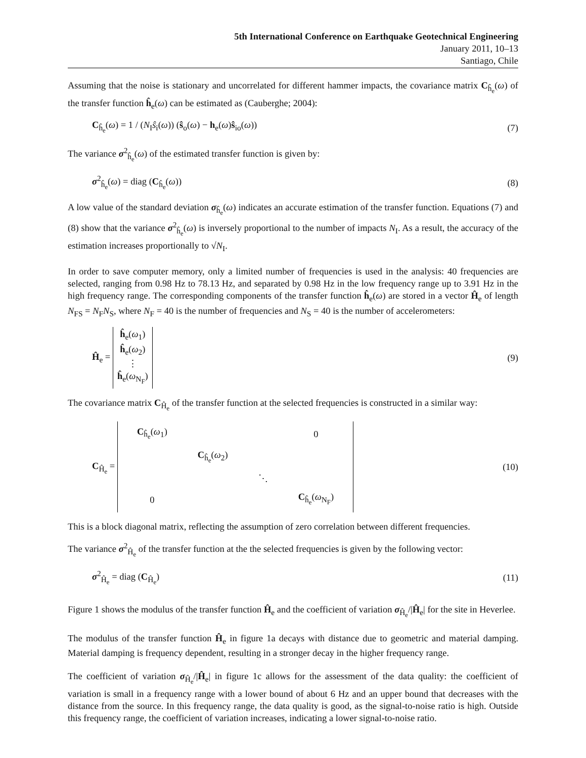5th International Conference on Earthquake Geotechnical Engineering
January 2011, 10–13
Santiago, Chile
Assuming that the noise is stationary and uncorrelated for different hammer impacts, the covariance matrix C<sub>ĥ<sub>e</sub></sub>(ω) of the transfer function ĥ<sub>e</sub>(ω) can be estimated as (Cauberghe; 2004):
C<sub>ĥ<sub>e</sub></sub>(ω) = 1 / (N<sub>I</sub>ŝ<sub>i</sub>(ω)) (ŝ<sub>o</sub>(ω) − h<sub>e</sub>(ω)ŝ<sub>io</sub>(ω)) (7)
The variance σ<sup>2</sup><sub>ĥ<sub>e</sub></sub>(ω) of the estimated transfer function is given by:
σ<sup>2</sup><sub>ĥ<sub>e</sub></sub>(ω) = diag (C<sub>ĥ<sub>e</sub></sub>(ω)) (8)
A low value of the standard deviation σ<sub>ĥ<sub>e</sub></sub>(ω) indicates an accurate estimation of the transfer function. Equations (7) and (8) show that the variance σ<sup>2</sup><sub>ĥ<sub>e</sub></sub>(ω) is inversely proportional to the number of impacts N<sub>I</sub>. As a result, the accuracy of the estimation increases proportionally to √N<sub>I</sub>.
In order to save computer memory, only a limited number of frequencies is used in the analysis: 40 frequencies are selected, ranging from 0.98 Hz to 78.13 Hz, and separated by 0.98 Hz in the low frequency range up to 3.91 Hz in the high frequency range. The corresponding components of the transfer function ĥ<sub>e</sub>(ω) are stored in a vector Ĥ<sub>e</sub> of length N<sub>FS</sub> = N<sub>F</sub>N<sub>S</sub>, where N<sub>F</sub> = 40 is the number of frequencies and N<sub>S</sub> = 40 is the number of accelerometers:
Ĥ<sub>e</sub> = ĥ<sub>e</sub>(ω<sub>1</sub>)
ĥ<sub>e</sub>(ω<sub>2</sub>)
⋮
ĥ<sub>e</sub>(ω<sub>N<sub>F</sub></sub>) (9)
The covariance matrix C<sub>Ĥ<sub>e</sub></sub> of the transfer function at the selected frequencies is constructed in a similar way:
C<sub>Ĥ<sub>e</sub></sub> =
| C<sub>ĥ<sub>e</sub></sub>( ω<sub>1</sub>) | | | 0 |
| | C<sub>ĥ<sub>e</sub></sub>( ω<sub>2</sub>) | | |
| | | ⋱ | |
| 0 | | | C<sub>ĥ<sub>e</sub></sub>( ω<sub>N<sub>F</sub></sub>) |
(10)
This is a block diagonal matrix, reflecting the assumption of zero correlation between different frequencies.
The variance σ<sup>2</sup><sub>Ĥ<sub>e</sub></sub> of the transfer function at the the selected frequencies is given by the following vector:
σ<sup>2</sup><sub>Ĥ<sub>e</sub></sub> = diag (C<sub>Ĥ<sub>e</sub></sub>) (11)
Figure 1 shows the modulus of the transfer function Ĥ<sub>e</sub> and the coefficient of variation σ<sub>Ĥ<sub>e</sub></sub>/|Ĥ<sub>e</sub>| for the site in Heverlee.
The modulus of the transfer function Ĥ<sub>e</sub> in figure 1a decays with distance due to geometric and material damping. Material damping is frequency dependent, resulting in a stronger decay in the higher frequency range.
The coefficient of variation σ<sub>Ĥ<sub>e</sub></sub>/|Ĥ<sub>e</sub>| in figure 1c allows for the assessment of the data quality: the coefficient of variation is small in a frequency range with a lower bound of about 6 Hz and an upper bound that decreases with the distance from the source. In this frequency range, the data quality is good, as the signal-to-noise ratio is high. Outside this frequency range, the coefficient of variation increases, indicating a lower signal-to-noise ratio.